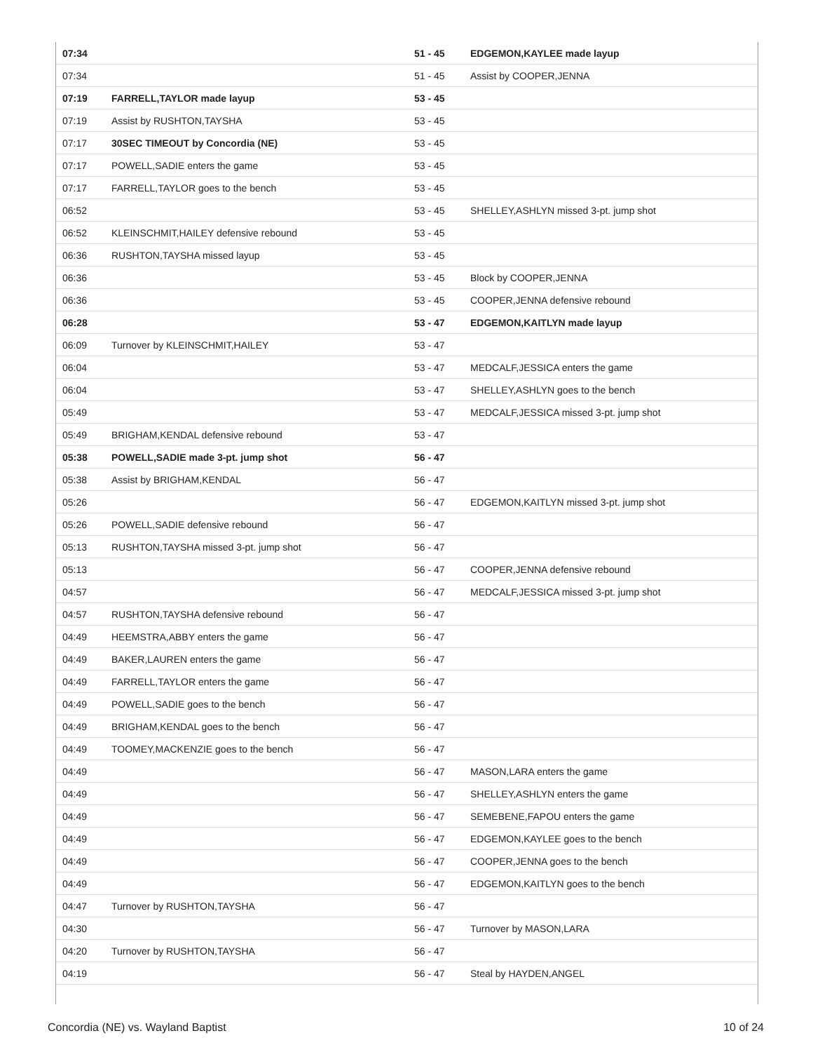| 07:34 | | 51 - 45 | EDGEMON,KAYLEE made layup |
| 07:34 | | 51 - 45 | Assist by COOPER,JENNA |
| 07:19 | FARRELL,TAYLOR made layup | 53 - 45 | |
| 07:19 | Assist by RUSHTON,TAYSHA | 53 - 45 | |
| 07:17 | 30SEC TIMEOUT by Concordia (NE) | 53 - 45 | |
| 07:17 | POWELL,SADIE enters the game | 53 - 45 | |
| 07:17 | FARRELL,TAYLOR goes to the bench | 53 - 45 | |
| 06:52 | | 53 - 45 | SHELLEY,ASHLYN missed 3-pt. jump shot |
| 06:52 | KLEINSCHMIT,HAILEY defensive rebound | 53 - 45 | |
| 06:36 | RUSHTON,TAYSHA missed layup | 53 - 45 | |
| 06:36 | | 53 - 45 | Block by COOPER,JENNA |
| 06:36 | | 53 - 45 | COOPER,JENNA defensive rebound |
| 06:28 | | 53 - 47 | EDGEMON,KAITLYN made layup |
| 06:09 | Turnover by KLEINSCHMIT,HAILEY | 53 - 47 | |
| 06:04 | | 53 - 47 | MEDCALF,JESSICA enters the game |
| 06:04 | | 53 - 47 | SHELLEY,ASHLYN goes to the bench |
| 05:49 | | 53 - 47 | MEDCALF,JESSICA missed 3-pt. jump shot |
| 05:49 | BRIGHAM,KENDAL defensive rebound | 53 - 47 | |
| 05:38 | POWELL,SADIE made 3-pt. jump shot | 56 - 47 | |
| 05:38 | Assist by BRIGHAM,KENDAL | 56 - 47 | |
| 05:26 | | 56 - 47 | EDGEMON,KAITLYN missed 3-pt. jump shot |
| 05:26 | POWELL,SADIE defensive rebound | 56 - 47 | |
| 05:13 | RUSHTON,TAYSHA missed 3-pt. jump shot | 56 - 47 | |
| 05:13 | | 56 - 47 | COOPER,JENNA defensive rebound |
| 04:57 | | 56 - 47 | MEDCALF,JESSICA missed 3-pt. jump shot |
| 04:57 | RUSHTON,TAYSHA defensive rebound | 56 - 47 | |
| 04:49 | HEEMSTRA,ABBY enters the game | 56 - 47 | |
| 04:49 | BAKER,LAUREN enters the game | 56 - 47 | |
| 04:49 | FARRELL,TAYLOR enters the game | 56 - 47 | |
| 04:49 | POWELL,SADIE goes to the bench | 56 - 47 | |
| 04:49 | BRIGHAM,KENDAL goes to the bench | 56 - 47 | |
| 04:49 | TOOMEY,MACKENZIE goes to the bench | 56 - 47 | |
| 04:49 | | 56 - 47 | MASON,LARA enters the game |
| 04:49 | | 56 - 47 | SHELLEY,ASHLYN enters the game |
| 04:49 | | 56 - 47 | SEMEBENE,FAPOU enters the game |
| 04:49 | | 56 - 47 | EDGEMON,KAYLEE goes to the bench |
| 04:49 | | 56 - 47 | COOPER,JENNA goes to the bench |
| 04:49 | | 56 - 47 | EDGEMON,KAITLYN goes to the bench |
| 04:47 | Turnover by RUSHTON,TAYSHA | 56 - 47 | |
| 04:30 | | 56 - 47 | Turnover by MASON,LARA |
| 04:20 | Turnover by RUSHTON,TAYSHA | 56 - 47 | |
| 04:19 | | 56 - 47 | Steal by HAYDEN,ANGEL |
Concordia (NE) vs. Wayland Baptist 10 of 24